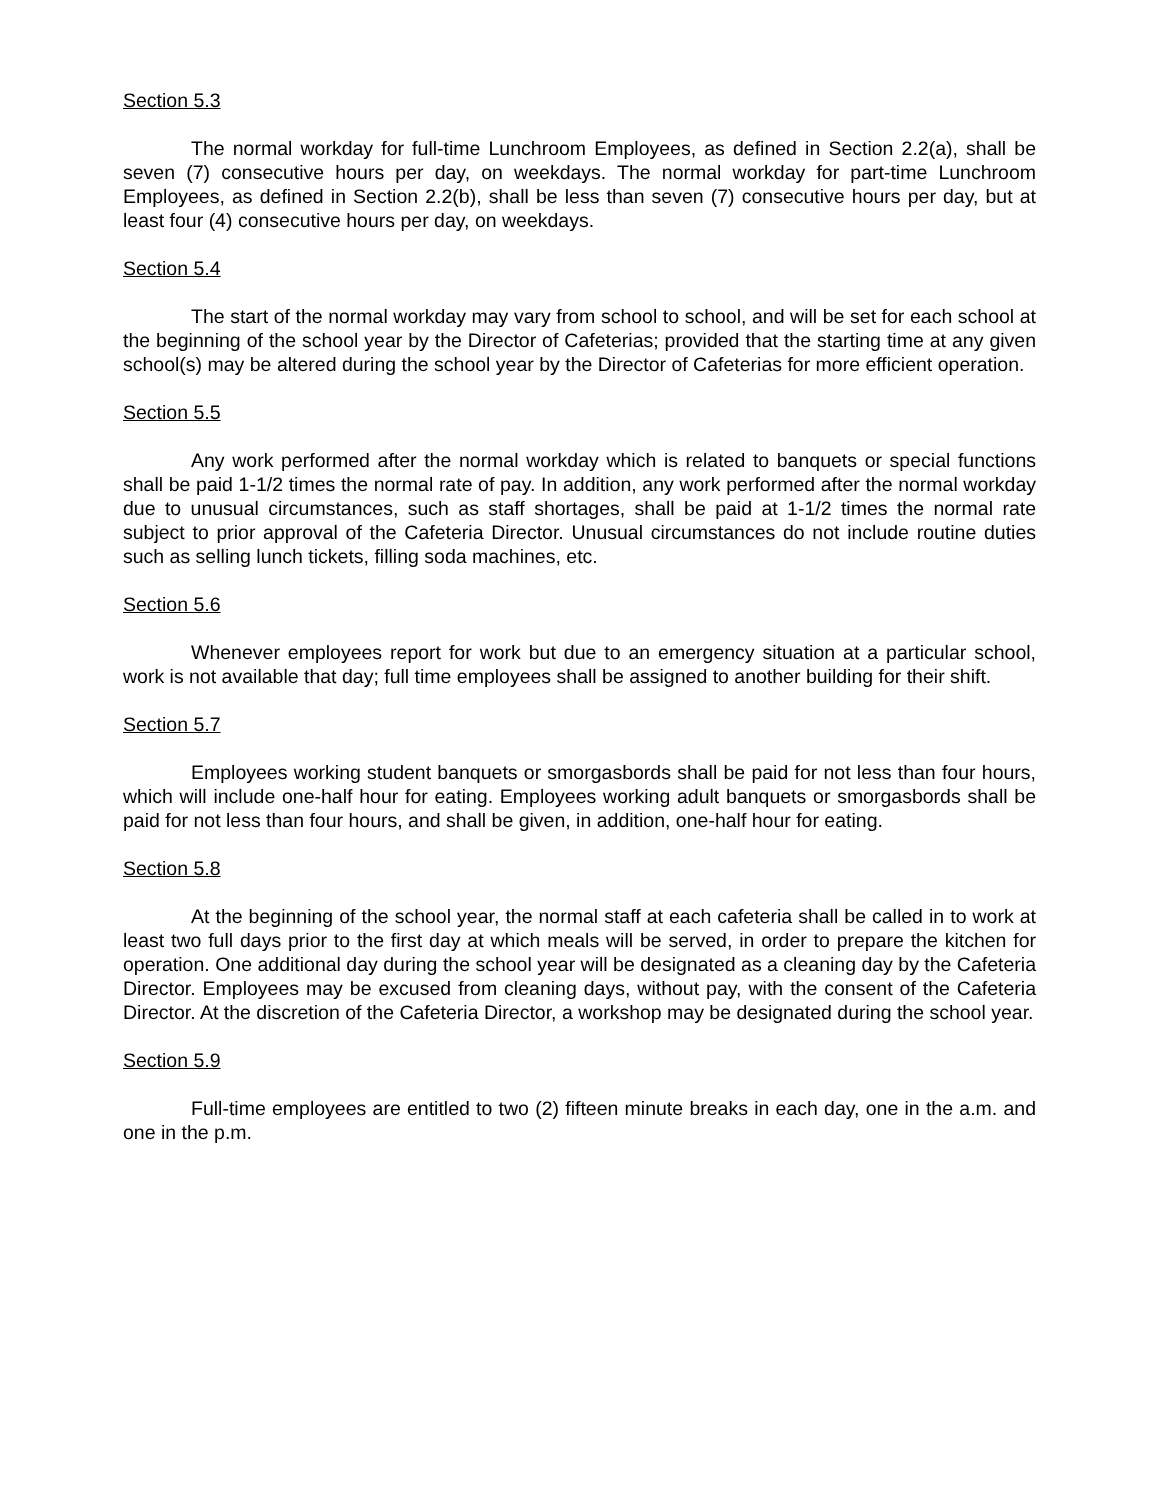Section 5.3
The normal workday for full-time Lunchroom Employees, as defined in Section 2.2(a), shall be seven (7) consecutive hours per day, on weekdays. The normal workday for part-time Lunchroom Employees, as defined in Section 2.2(b), shall be less than seven (7) consecutive hours per day, but at least four (4) consecutive hours per day, on weekdays.
Section 5.4
The start of the normal workday may vary from school to school, and will be set for each school at the beginning of the school year by the Director of Cafeterias; provided that the starting time at any given school(s) may be altered during the school year by the Director of Cafeterias for more efficient operation.
Section 5.5
Any work performed after the normal workday which is related to banquets or special functions shall be paid 1-1/2 times the normal rate of pay. In addition, any work performed after the normal workday due to unusual circumstances, such as staff shortages, shall be paid at 1-1/2 times the normal rate subject to prior approval of the Cafeteria Director. Unusual circumstances do not include routine duties such as selling lunch tickets, filling soda machines, etc.
Section 5.6
Whenever employees report for work but due to an emergency situation at a particular school, work is not available that day; full time employees shall be assigned to another building for their shift.
Section 5.7
Employees working student banquets or smorgasbords shall be paid for not less than four hours, which will include one-half hour for eating. Employees working adult banquets or smorgasbords shall be paid for not less than four hours, and shall be given, in addition, one-half hour for eating.
Section 5.8
At the beginning of the school year, the normal staff at each cafeteria shall be called in to work at least two full days prior to the first day at which meals will be served, in order to prepare the kitchen for operation. One additional day during the school year will be designated as a cleaning day by the Cafeteria Director. Employees may be excused from cleaning days, without pay, with the consent of the Cafeteria Director. At the discretion of the Cafeteria Director, a workshop may be designated during the school year.
Section 5.9
Full-time employees are entitled to two (2) fifteen minute breaks in each day, one in the a.m. and one in the p.m.